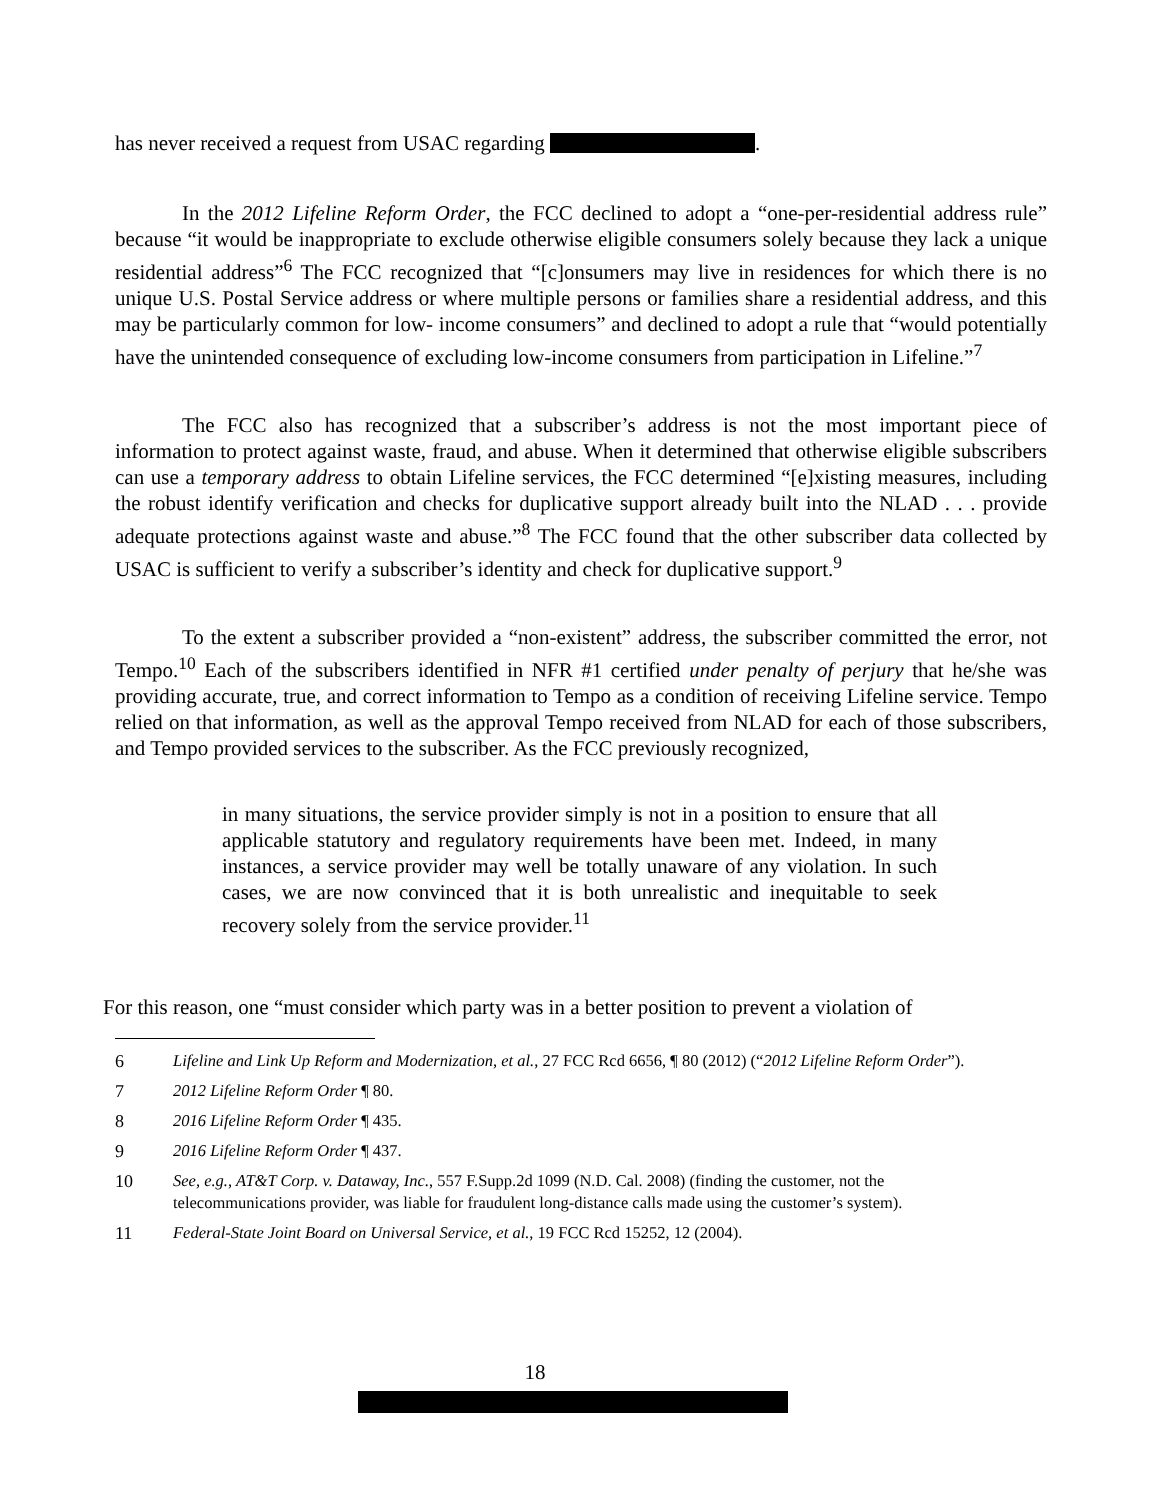has never received a request from USAC regarding .
In the 2012 Lifeline Reform Order, the FCC declined to adopt a “one-per-residential address rule” because “it would be inappropriate to exclude otherwise eligible consumers solely because they lack a unique residential address”<sup>6</sup> The FCC recognized that “[c]onsumers may live in residences for which there is no unique U.S. Postal Service address or where multiple persons or families share a residential address, and this may be particularly common for low- income consumers” and declined to adopt a rule that “would potentially have the unintended consequence of excluding low-income consumers from participation in Lifeline.”<sup>7</sup>
The FCC also has recognized that a subscriber’s address is not the most important piece of information to protect against waste, fraud, and abuse. When it determined that otherwise eligible subscribers can use a temporary address to obtain Lifeline services, the FCC determined “[e]xisting measures, including the robust identify verification and checks for duplicative support already built into the NLAD . . . provide adequate protections against waste and abuse.”<sup>8</sup> The FCC found that the other subscriber data collected by USAC is sufficient to verify a subscriber’s identity and check for duplicative support.<sup>9</sup>
To the extent a subscriber provided a “non-existent” address, the subscriber committed the error, not Tempo.<sup>10</sup> Each of the subscribers identified in NFR #1 certified under penalty of perjury that he/she was providing accurate, true, and correct information to Tempo as a condition of receiving Lifeline service. Tempo relied on that information, as well as the approval Tempo received from NLAD for each of those subscribers, and Tempo provided services to the subscriber. As the FCC previously recognized,
in many situations, the service provider simply is not in a position to ensure that all applicable statutory and regulatory requirements have been met. Indeed, in many instances, a service provider may well be totally unaware of any violation. In such cases, we are now convinced that it is both unrealistic and inequitable to seek recovery solely from the service provider.<sup>11</sup>
For this reason, one “must consider which party was in a better position to prevent a violation of
6 Lifeline and Link Up Reform and Modernization, et al., 27 FCC Rcd 6656, ¶ 80 (2012) (“2012 Lifeline Reform Order”).
7 2012 Lifeline Reform Order ¶ 80.
8 2016 Lifeline Reform Order ¶ 435.
9 2016 Lifeline Reform Order ¶ 437.
10 See, e.g., AT&T Corp. v. Dataway, Inc., 557 F.Supp.2d 1099 (N.D. Cal. 2008) (finding the customer, not the telecommunications provider, was liable for fraudulent long-distance calls made using the customer’s system).
11 Federal-State Joint Board on Universal Service, et al., 19 FCC Rcd 15252, 12 (2004).
18